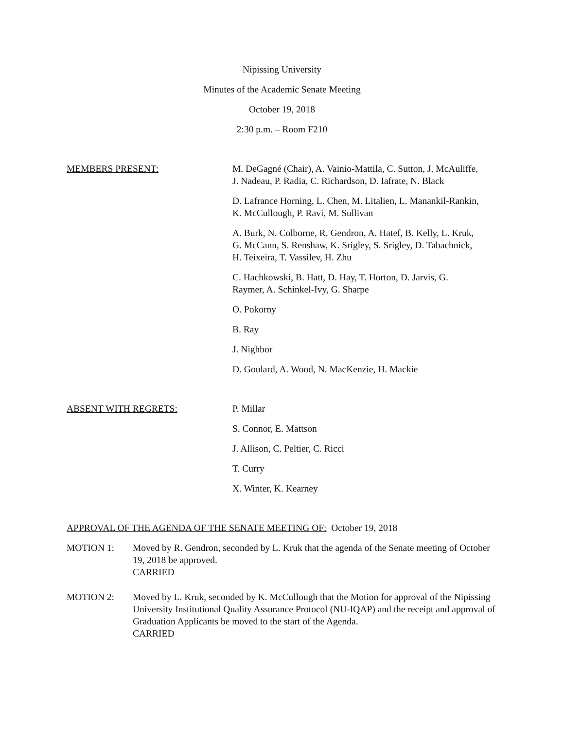Nipissing University
Minutes of the Academic Senate Meeting
October 19, 2018
2:30 p.m. – Room F210
MEMBERS PRESENT: M. DeGagné (Chair), A. Vainio-Mattila, C. Sutton, J. McAuliffe,
J. Nadeau, P. Radia, C. Richardson, D. Iafrate, N. Black
D. Lafrance Horning, L. Chen, M. Litalien, L. Manankil-Rankin,
K. McCullough, P. Ravi, M. Sullivan
A. Burk, N. Colborne, R. Gendron, A. Hatef, B. Kelly, L. Kruk,
G. McCann, S. Renshaw, K. Srigley, S. Srigley, D. Tabachnick,
H. Teixeira, T. Vassilev, H. Zhu
C. Hachkowski, B. Hatt, D. Hay, T. Horton, D. Jarvis, G.
Raymer, A. Schinkel-Ivy, G. Sharpe
O. Pokorny
B. Ray
J. Nighbor
D. Goulard, A. Wood, N. MacKenzie, H. Mackie
ABSENT WITH REGRETS: P. Millar
S. Connor, E. Mattson
J. Allison, C. Peltier, C. Ricci
T. Curry
X. Winter, K. Kearney
APPROVAL OF THE AGENDA OF THE SENATE MEETING OF: October 19, 2018
MOTION 1: Moved by R. Gendron, seconded by L. Kruk that the agenda of the Senate meeting of October 19, 2018 be approved.
CARRIED
MOTION 2: Moved by L. Kruk, seconded by K. McCullough that the Motion for approval of the Nipissing University Institutional Quality Assurance Protocol (NU-IQAP) and the receipt and approval of Graduation Applicants be moved to the start of the Agenda.
CARRIED